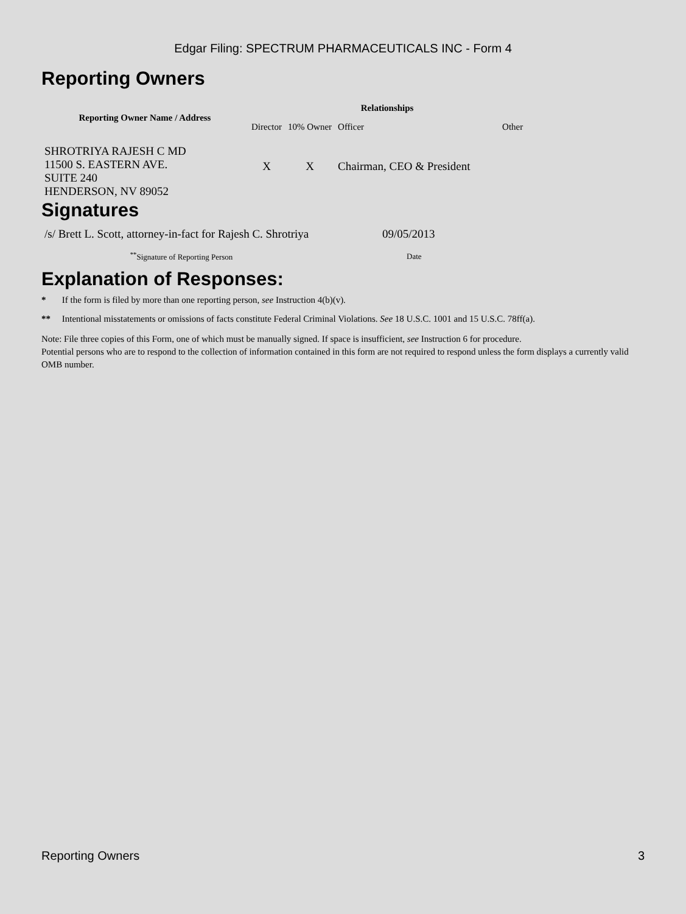Edgar Filing: SPECTRUM PHARMACEUTICALS INC - Form 4
Reporting Owners
| Reporting Owner Name / Address | Relationships | | | |
| --- | --- | --- | --- | --- |
| | Director | 10% Owner | Officer | Other |
| SHROTRIYA RAJESH C MD 11500 S. EASTERN AVE. SUITE 240 HENDERSON, NV 89052 | X | X | Chairman, CEO & President | |
Signatures
| /s/ Brett L. Scott, attorney-in-fact for Rajesh C. Shrotriya | 09/05/2013 |
| <sup>**</sup> Signature of Reporting Person | Date |
Explanation of Responses:
* If the form is filed by more than one reporting person, see Instruction 4(b)(v).
** Intentional misstatements or omissions of facts constitute Federal Criminal Violations. See 18 U.S.C. 1001 and 15 U.S.C. 78ff(a).
Note: File three copies of this Form, one of which must be manually signed. If space is insufficient, see Instruction 6 for procedure.
Potential persons who are to respond to the collection of information contained in this form are not required to respond unless the form displays a currently valid OMB number.
Reporting Owners 3